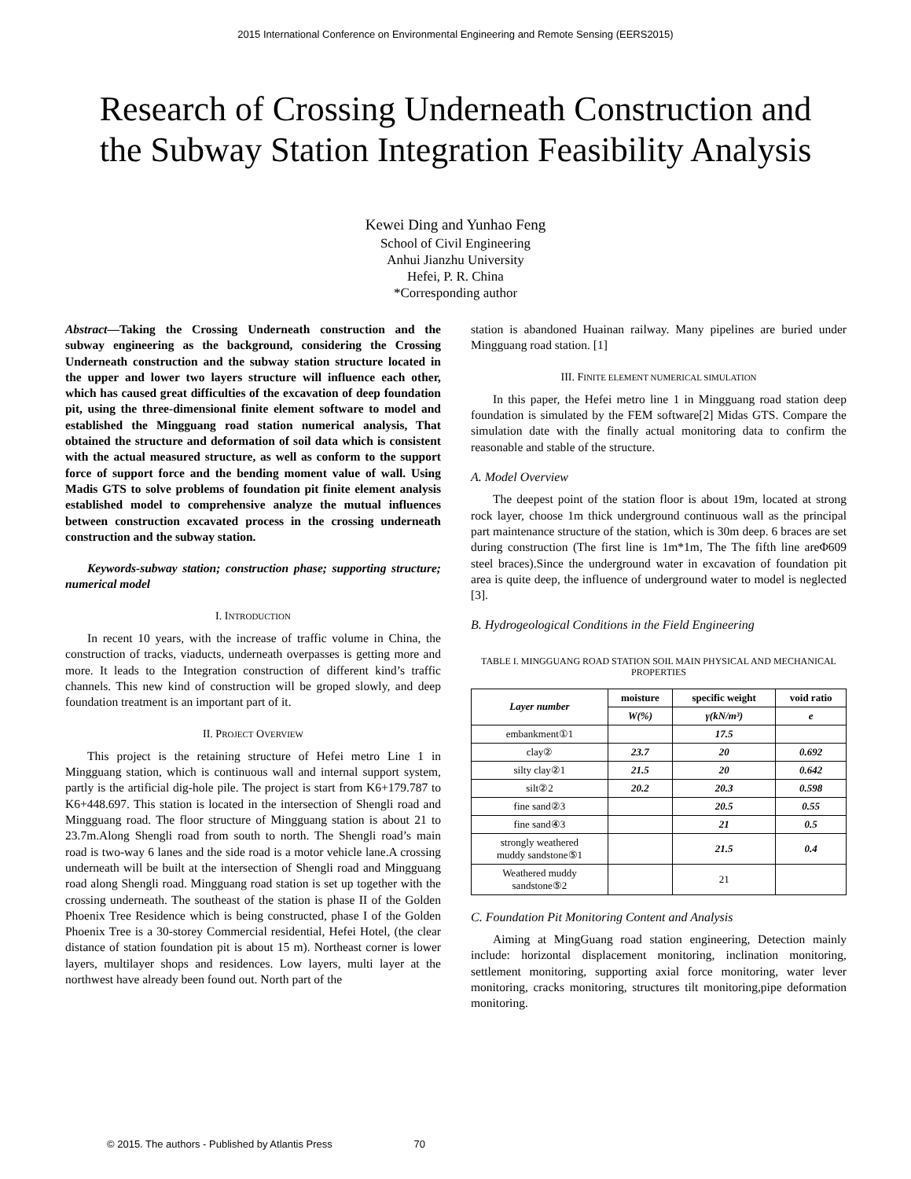2015 International Conference on Environmental Engineering and Remote Sensing (EERS2015)
Research of Crossing Underneath Construction and
the Subway Station Integration Feasibility Analysis
Kewei Ding and Yunhao Feng
School of Civil Engineering
Anhui Jianzhu University
Hefei, P. R. China
*Corresponding author
Abstract—Taking the Crossing Underneath construction and the subway engineering as the background, considering the Crossing Underneath construction and the subway station structure located in the upper and lower two layers structure will influence each other, which has caused great difficulties of the excavation of deep foundation pit, using the three-dimensional finite element software to model and established the Mingguang road station numerical analysis, That obtained the structure and deformation of soil data which is consistent with the actual measured structure, as well as conform to the support force of support force and the bending moment value of wall. Using Madis GTS to solve problems of foundation pit finite element analysis established model to comprehensive analyze the mutual influences between construction excavated process in the crossing underneath construction and the subway station.
Keywords-subway station; construction phase; supporting structure; numerical model
I. INTRODUCTION
In recent 10 years, with the increase of traffic volume in China, the construction of tracks, viaducts, underneath overpasses is getting more and more. It leads to the Integration construction of different kind’s traffic channels. This new kind of construction will be groped slowly, and deep foundation treatment is an important part of it.
II. PROJECT OVERVIEW
This project is the retaining structure of Hefei metro Line 1 in Mingguang station, which is continuous wall and internal support system, partly is the artificial dig-hole pile. The project is start from K6+179.787 to K6+448.697. This station is located in the intersection of Shengli road and Mingguang road. The floor structure of Mingguang station is about 21 to 23.7m.Along Shengli road from south to north. The Shengli road’s main road is two-way 6 lanes and the side road is a motor vehicle lane.A crossing underneath will be built at the intersection of Shengli road and Mingguang road along Shengli road. Mingguang road station is set up together with the crossing underneath. The southeast of the station is phase II of the Golden Phoenix Tree Residence which is being constructed, phase I of the Golden Phoenix Tree is a 30-storey Commercial residential, Hefei Hotel, (the clear distance of station foundation pit is about 15 m). Northeast corner is lower layers, multilayer shops and residences. Low layers, multi layer at the northwest have already been found out. North part of the
station is abandoned Huainan railway. Many pipelines are buried under Mingguang road station. [1]
III. FINITE ELEMENT NUMERICAL SIMULATION
In this paper, the Hefei metro line 1 in Mingguang road station deep foundation is simulated by the FEM software[2] Midas GTS. Compare the simulation date with the finally actual monitoring data to confirm the reasonable and stable of the structure.
A. Model Overview
The deepest point of the station floor is about 19m, located at strong rock layer, choose 1m thick underground continuous wall as the principal part maintenance structure of the station, which is 30m deep. 6 braces are set during construction (The first line is 1m*1m, The The fifth line areΦ609 steel braces).Since the underground water in excavation of foundation pit area is quite deep, the influence of underground water to model is neglected [3].
B. Hydrogeological Conditions in the Field Engineering
TABLE I. MINGGUANG ROAD STATION SOIL MAIN PHYSICAL AND MECHANICAL PROPERTIES
| Layer number | moisture | specific weight | void ratio |
| --- | --- | --- | --- |
| | W(%) | γ(kN/m³) | e |
| embankment①1 | | 17.5 | |
| clay② | 23.7 | 20 | 0.692 |
| silty clay②1 | 21.5 | 20 | 0.642 |
| silt②2 | 20.2 | 20.3 | 0.598 |
| fine sand②3 | | 20.5 | 0.55 |
| fine sand④3 | | 21 | 0.5 |
| strongly weathered muddy sandstone⑤1 | | 21.5 | 0.4 |
| Weathered muddy sandstone⑤2 | | 21 | |
C. Foundation Pit Monitoring Content and Analysis
Aiming at MingGuang road station engineering, Detection mainly include: horizontal displacement monitoring, inclination monitoring, settlement monitoring, supporting axial force monitoring, water lever monitoring, cracks monitoring, structures tilt monitoring,pipe deformation monitoring.
© 2015. The authors - Published by Atlantis Press 70